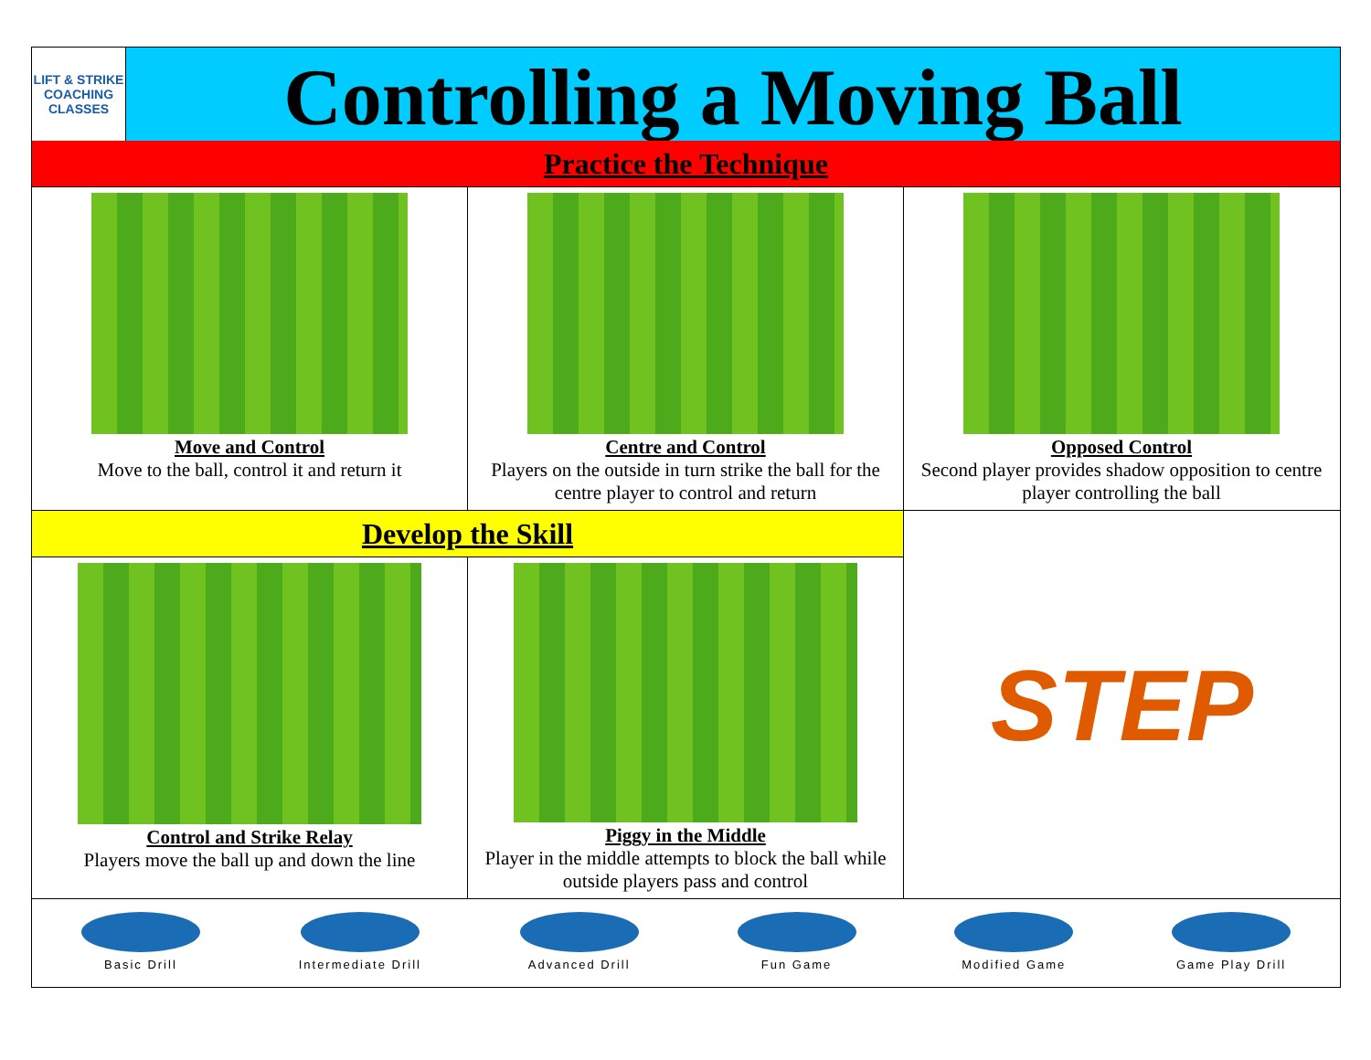LIFT & STRIKE
COACHING CLASSES
Controlling a Moving Ball
Practice the Technique
Move and Control
Move to the ball, control it and return it
Centre and Control
Players on the outside in turn strike the ball for the centre player to control and return
Opposed Control
Second player provides shadow opposition to centre player controlling the ball
Develop the Skill
Control and Strike Relay
Players move the ball up and down the line
Piggy in the Middle
Player in the middle attempts to block the ball while outside players pass and control
STEP
Basic Drill Intermediate Drill Advanced Drill Fun Game Modified Game Game Play Drill